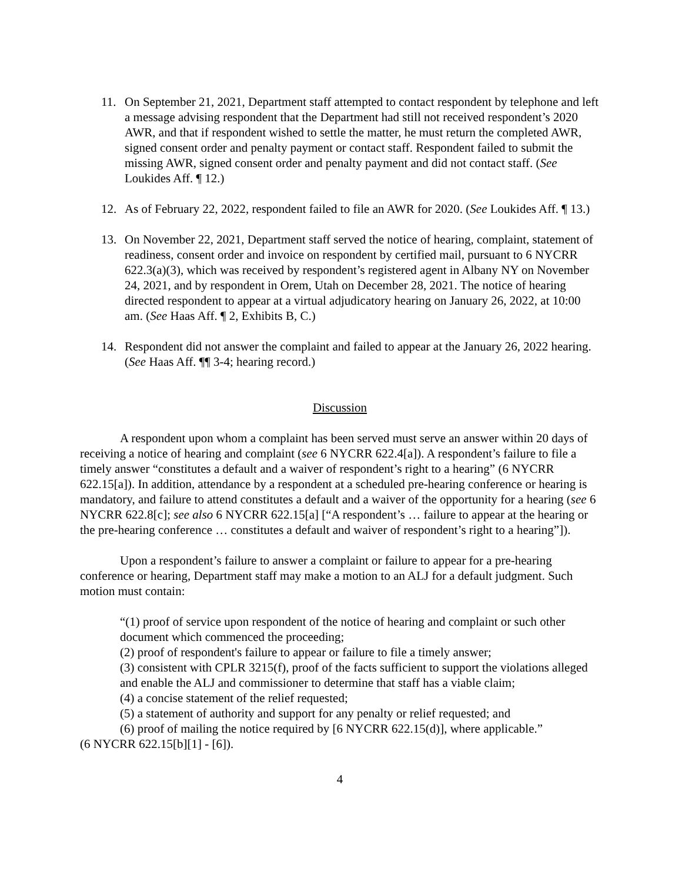11. On September 21, 2021, Department staff attempted to contact respondent by telephone and left a message advising respondent that the Department had still not received respondent’s 2020 AWR, and that if respondent wished to settle the matter, he must return the completed AWR, signed consent order and penalty payment or contact staff. Respondent failed to submit the missing AWR, signed consent order and penalty payment and did not contact staff. (See Loukides Aff. ¶ 12.)
12. As of February 22, 2022, respondent failed to file an AWR for 2020. (See Loukides Aff. ¶ 13.)
13. On November 22, 2021, Department staff served the notice of hearing, complaint, statement of readiness, consent order and invoice on respondent by certified mail, pursuant to 6 NYCRR 622.3(a)(3), which was received by respondent’s registered agent in Albany NY on November 24, 2021, and by respondent in Orem, Utah on December 28, 2021. The notice of hearing directed respondent to appear at a virtual adjudicatory hearing on January 26, 2022, at 10:00 am. (See Haas Aff. ¶ 2, Exhibits B, C.)
14. Respondent did not answer the complaint and failed to appear at the January 26, 2022 hearing. (See Haas Aff. ¶¶ 3-4; hearing record.)
Discussion
A respondent upon whom a complaint has been served must serve an answer within 20 days of receiving a notice of hearing and complaint (see 6 NYCRR 622.4[a]). A respondent’s failure to file a timely answer “constitutes a default and a waiver of respondent’s right to a hearing” (6 NYCRR 622.15[a]). In addition, attendance by a respondent at a scheduled pre-hearing conference or hearing is mandatory, and failure to attend constitutes a default and a waiver of the opportunity for a hearing (see 6 NYCRR 622.8[c]; see also 6 NYCRR 622.15[a] [“A respondent’s … failure to appear at the hearing or the pre-hearing conference … constitutes a default and waiver of respondent’s right to a hearing”]).
Upon a respondent’s failure to answer a complaint or failure to appear for a pre-hearing conference or hearing, Department staff may make a motion to an ALJ for a default judgment. Such motion must contain:
“(1) proof of service upon respondent of the notice of hearing and complaint or such other document which commenced the proceeding;
(2) proof of respondent's failure to appear or failure to file a timely answer;
(3) consistent with CPLR 3215(f), proof of the facts sufficient to support the violations alleged and enable the ALJ and commissioner to determine that staff has a viable claim;
(4) a concise statement of the relief requested;
(5) a statement of authority and support for any penalty or relief requested; and
(6) proof of mailing the notice required by [6 NYCRR 622.15(d)], where applicable.”
(6 NYCRR 622.15[b][1] - [6]).
4